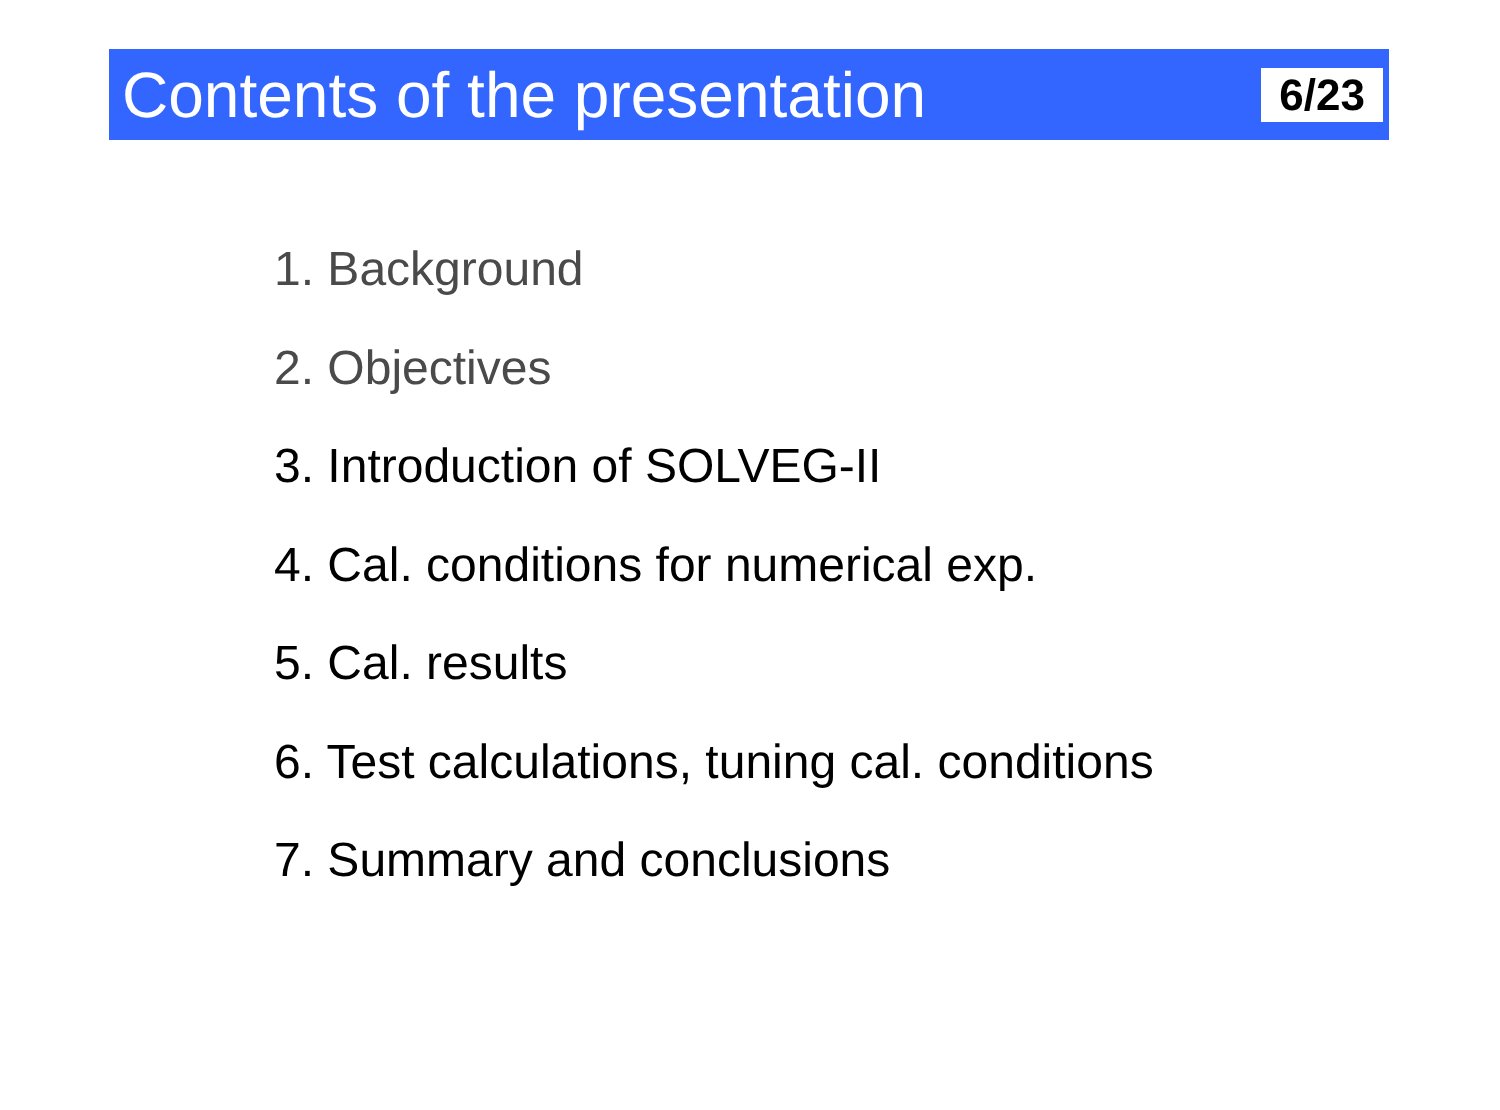Contents of the presentation
6/23
1. Background
2. Objectives
3. Introduction of SOLVEG-II
4. Cal. conditions for numerical exp.
5. Cal. results
6. Test calculations, tuning cal. conditions
7. Summary and conclusions